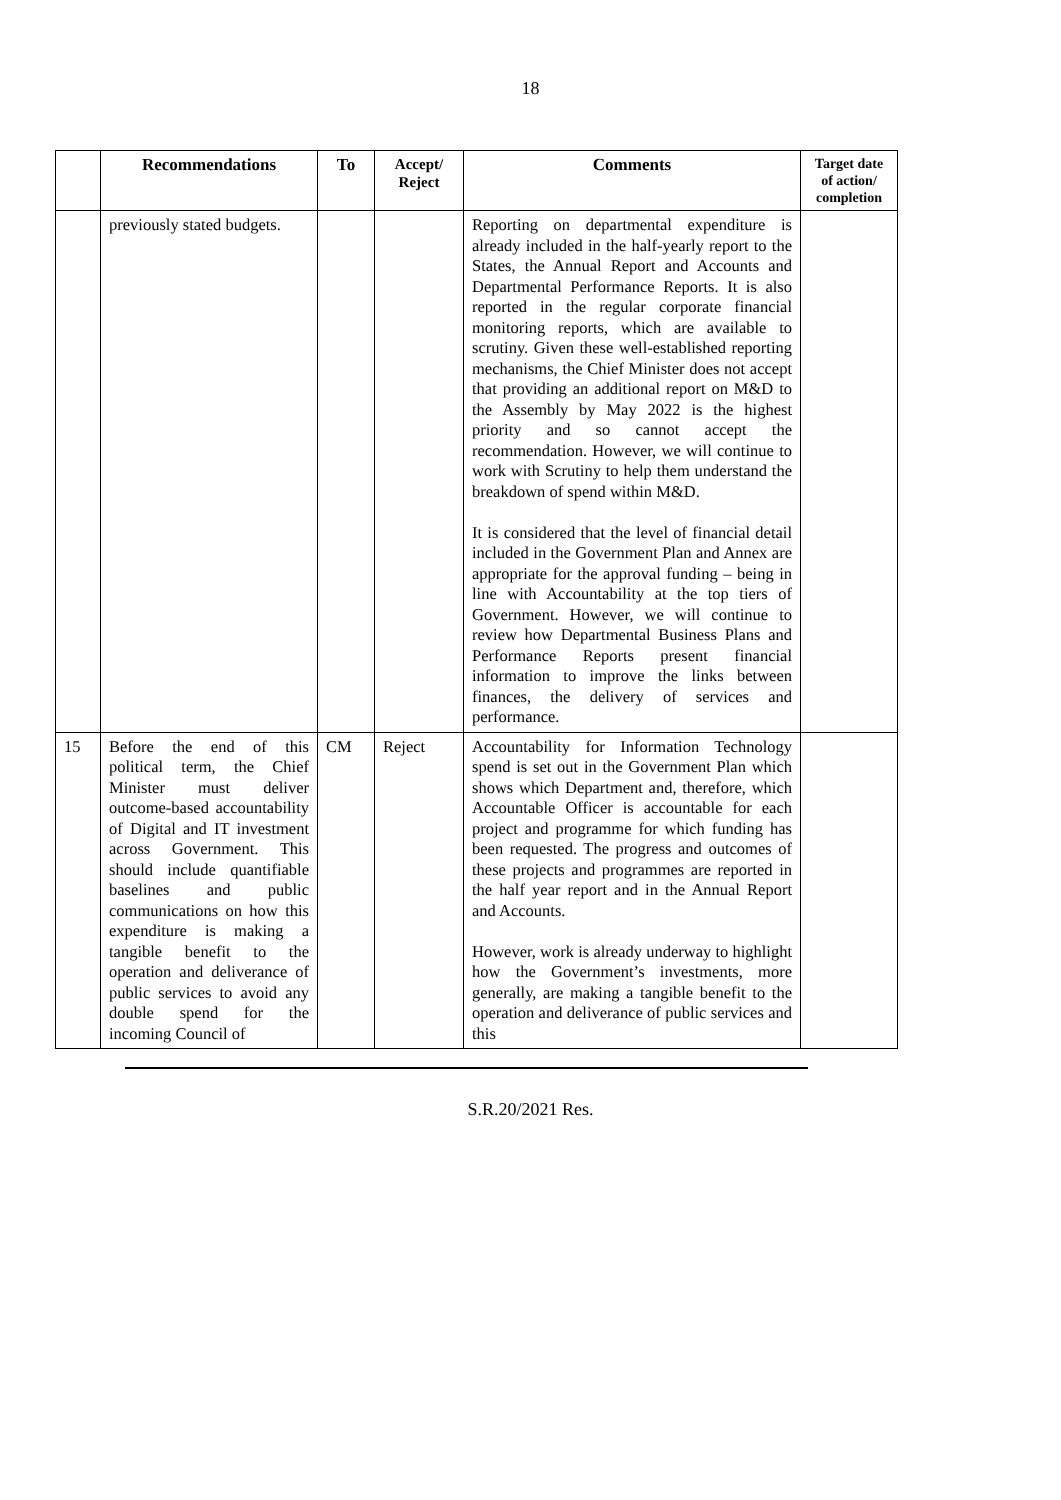18
| | Recommendations | To | Accept/ Reject | Comments | Target date of action/ completion |
| --- | --- | --- | --- | --- | --- |
| | previously stated budgets. | | | Reporting on departmental expenditure is already included in the half-yearly report to the States, the Annual Report and Accounts and Departmental Performance Reports. It is also reported in the regular corporate financial monitoring reports, which are available to scrutiny. Given these well-established reporting mechanisms, the Chief Minister does not accept that providing an additional report on M&D to the Assembly by May 2022 is the highest priority and so cannot accept the recommendation. However, we will continue to work with Scrutiny to help them understand the breakdown of spend within M&D. It is considered that the level of financial detail included in the Government Plan and Annex are appropriate for the approval funding – being in line with Accountability at the top tiers of Government. However, we will continue to review how Departmental Business Plans and Performance Reports present financial information to improve the links between finances, the delivery of services and performance. | |
| 15 | Before the end of this political term, the Chief Minister must deliver outcome-based accountability of Digital and IT investment across Government. This should include quantifiable baselines and public communications on how this expenditure is making a tangible benefit to the operation and deliverance of public services to avoid any double spend for the incoming Council of | CM | Reject | Accountability for Information Technology spend is set out in the Government Plan which shows which Department and, therefore, which Accountable Officer is accountable for each project and programme for which funding has been requested. The progress and outcomes of these projects and programmes are reported in the half year report and in the Annual Report and Accounts. However, work is already underway to highlight how the Government’s investments, more generally, are making a tangible benefit to the operation and deliverance of public services and this | |
S.R.20/2021 Res.